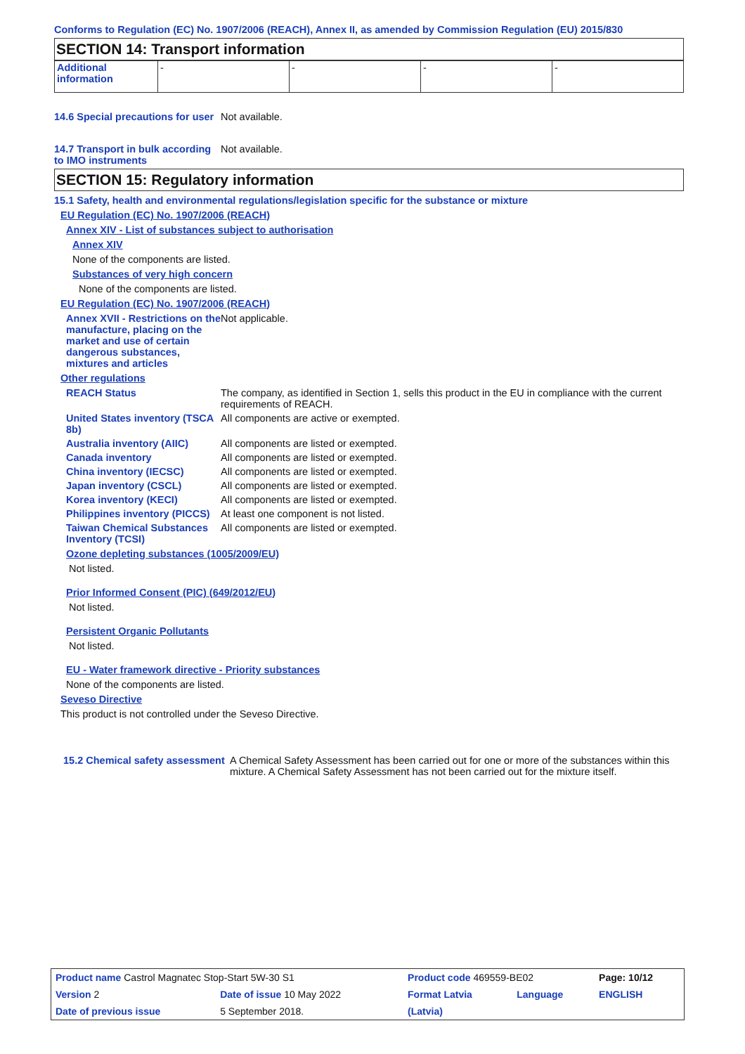Conforms to Regulation (EC) No. 1907/2006 (REACH), Annex II, as amended by Commission Regulation (EU) 2015/830
SECTION 14: Transport information
| Additional information | - | - | - | - |
14.6 Special precautions for user
Not available.
14.7 Transport in bulk according to IMO instruments
Not available.
SECTION 15: Regulatory information
15.1 Safety, health and environmental regulations/legislation specific for the substance or mixture
EU Regulation (EC) No. 1907/2006 (REACH)
Annex XIV - List of substances subject to authorisation
Annex XIV
None of the components are listed.
Substances of very high concern
None of the components are listed.
EU Regulation (EC) No. 1907/2006 (REACH)
Annex XVII - Restrictions on the manufacture, placing on the market and use of certain dangerous substances, mixtures and articles
Not applicable.
Other regulations
REACH Status The company, as identified in Section 1, sells this product in the EU in compliance with the current requirements of REACH.
United States inventory (TSCA 8b)
All components are active or exempted.
Australia inventory (AIIC)
All components are listed or exempted.
Canada inventory All components are listed or exempted.
China inventory (IECSC) All components are listed or exempted.
Japan inventory (CSCL) All components are listed or exempted.
Korea inventory (KECI) All components are listed or exempted.
Philippines inventory (PICCS)
At least one component is not listed.
Taiwan Chemical Substances Inventory (TCSI)
All components are listed or exempted.
Ozone depleting substances (1005/2009/EU)
Not listed.
Prior Informed Consent (PIC) (649/2012/EU)
Not listed.
Persistent Organic Pollutants
Not listed.
EU - Water framework directive - Priority substances
None of the components are listed.
Seveso Directive
This product is not controlled under the Seveso Directive.
15.2 Chemical safety assessment
A Chemical Safety Assessment has been carried out for one or more of the substances within this mixture. A Chemical Safety Assessment has not been carried out for the mixture itself.
| Product name Castrol Magnatec Stop-Start 5W-30 S1 | | | Product code 469559-BE02 | | Page: 10/12 |
| Version 2 | Date of issue 10 May 2022 | | Format Latvia | Language | ENGLISH |
| Date of previous issue | | 5 September 2018. | (Latvia) | | |